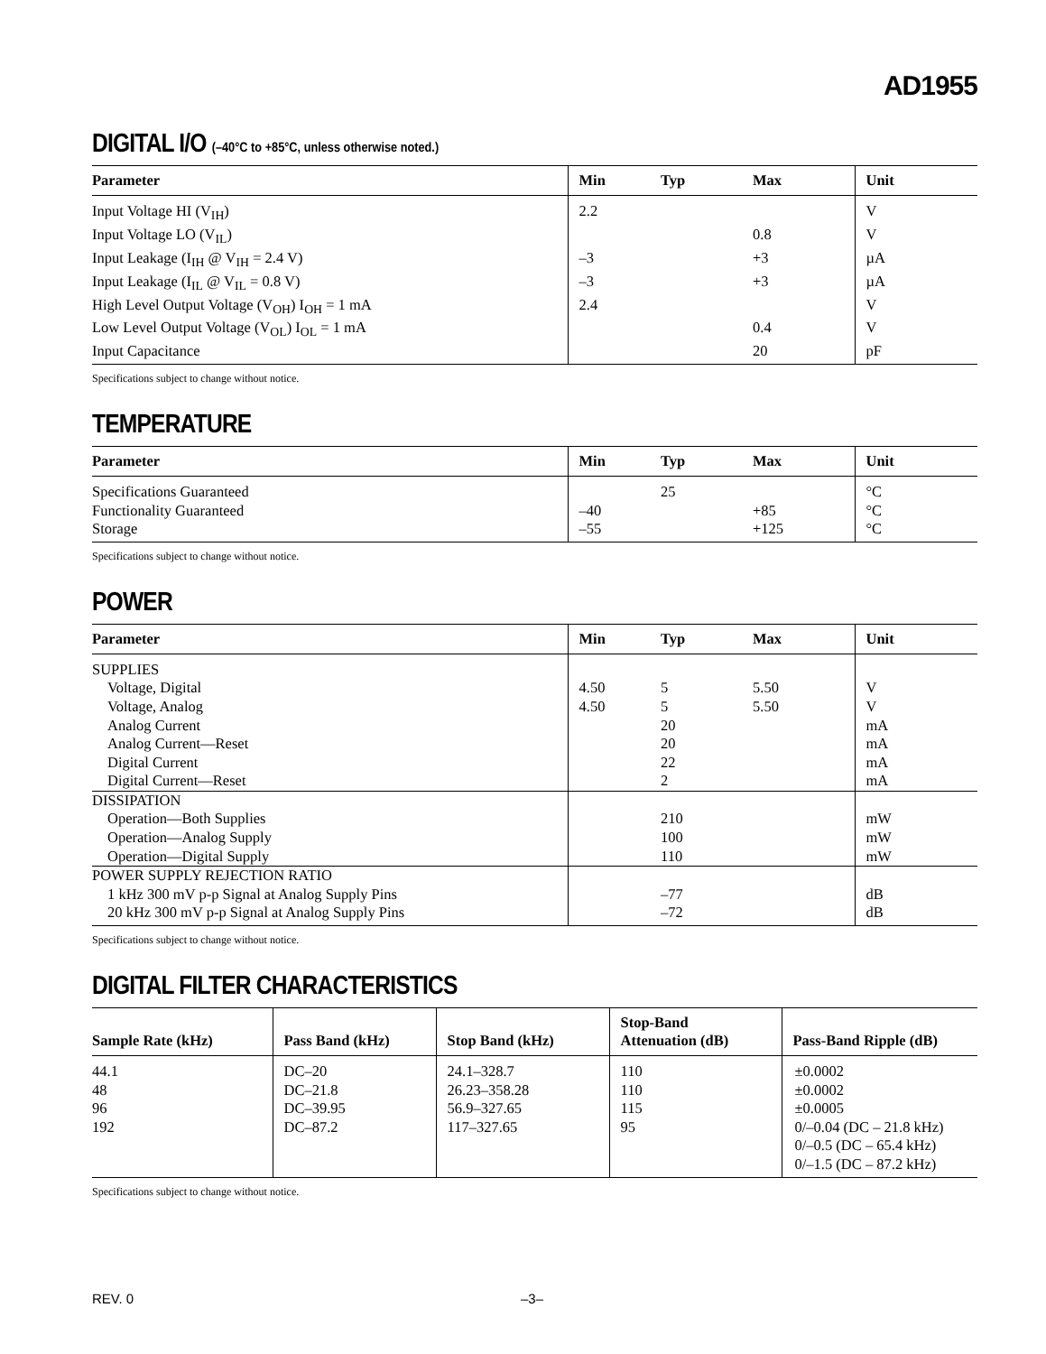AD1955
DIGITAL I/O (–40°C to +85°C, unless otherwise noted.)
| Parameter | Min | Typ | Max | Unit |
| --- | --- | --- | --- | --- |
| Input Voltage HI (V<sub>IH</sub>) | 2.2 | | | V |
| Input Voltage LO (V<sub>IL</sub>) | | | 0.8 | V |
| Input Leakage (I<sub>IH</sub> @ V<sub>IH</sub> = 2.4 V) | –3 | | +3 | µA |
| Input Leakage (I<sub>IL</sub> @ V<sub>IL</sub> = 0.8 V) | –3 | | +3 | µA |
| High Level Output Voltage (V<sub>OH</sub>) I<sub>OH</sub> = 1 mA | 2.4 | | | V |
| Low Level Output Voltage (V<sub>OL</sub>) I<sub>OL</sub> = 1 mA | | | 0.4 | V |
| Input Capacitance | | | 20 | pF |
Specifications subject to change without notice.
TEMPERATURE
| Parameter | Min | Typ | Max | Unit |
| --- | --- | --- | --- | --- |
| Specifications Guaranteed | | 25 | | °C |
| Functionality Guaranteed | –40 | | +85 | °C |
| Storage | –55 | | +125 | °C |
Specifications subject to change without notice.
POWER
| Parameter | Min | Typ | Max | Unit |
| --- | --- | --- | --- | --- |
| SUPPLIES | | | | |
| Voltage, Digital | 4.50 | 5 | 5.50 | V |
| Voltage, Analog | 4.50 | 5 | 5.50 | V |
| Analog Current | | 20 | | mA |
| Analog Current—Reset | | 20 | | mA |
| Digital Current | | 22 | | mA |
| Digital Current—Reset | | 2 | | mA |
| DISSIPATION | | | | |
| Operation—Both Supplies | | 210 | | mW |
| Operation—Analog Supply | | 100 | | mW |
| Operation—Digital Supply | | 110 | | mW |
| POWER SUPPLY REJECTION RATIO | | | | |
| 1 kHz 300 mV p-p Signal at Analog Supply Pins | | –77 | | dB |
| 20 kHz 300 mV p-p Signal at Analog Supply Pins | | –72 | | dB |
Specifications subject to change without notice.
DIGITAL FILTER CHARACTERISTICS
| Sample Rate (kHz) | Pass Band (kHz) | Stop Band (kHz) | Stop-Band Attenuation (dB) | Pass-Band Ripple (dB) |
| --- | --- | --- | --- | --- |
| 44.1 48 96 192 | DC–20 DC–21.8 DC–39.95 DC–87.2 | 24.1–328.7 26.23–358.28 56.9–327.65 117–327.65 | 110 110 115 95 | ±0.0002 ±0.0002 ±0.0005 0/–0.04 (DC – 21.8 kHz) 0/–0.5 (DC – 65.4 kHz) 0/–1.5 (DC – 87.2 kHz) |
Specifications subject to change without notice.
REV. 0 –3–